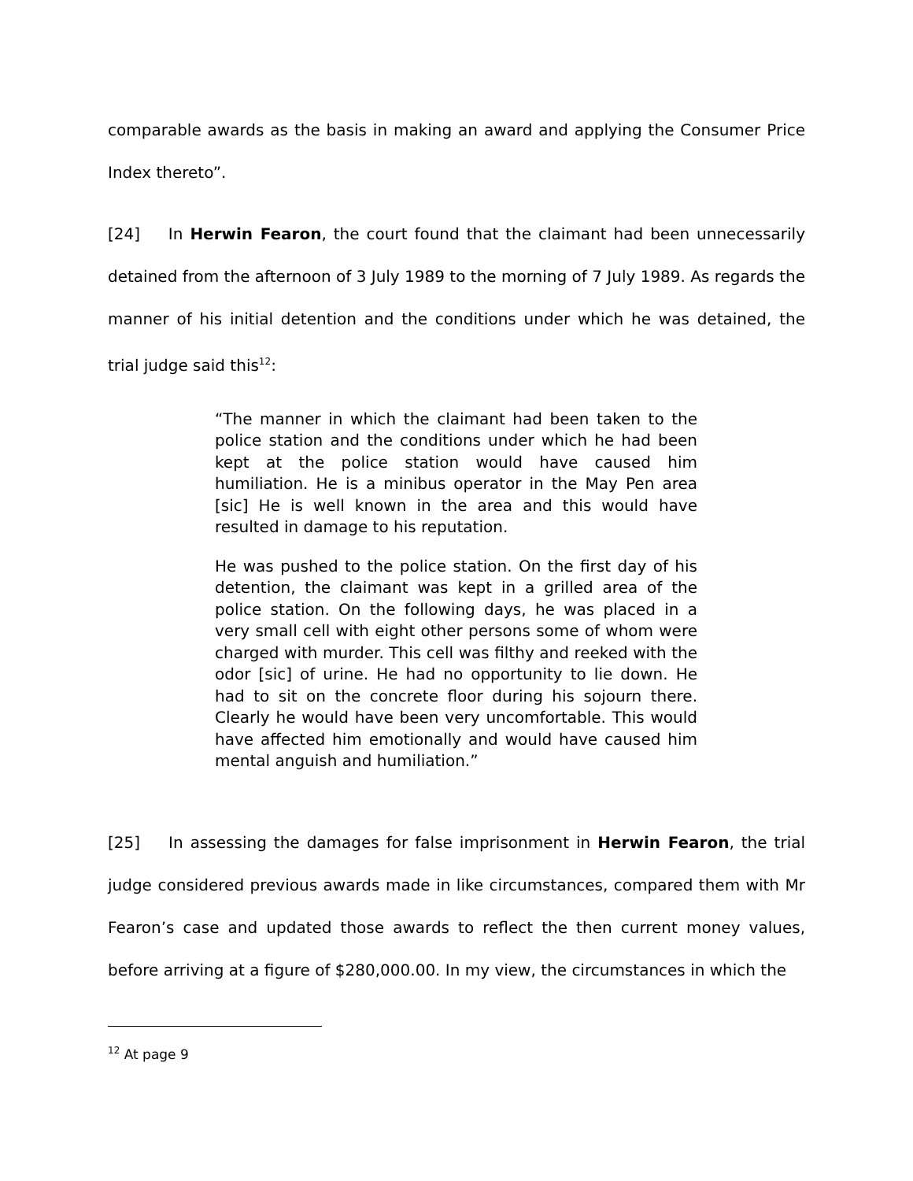comparable awards as the basis in making an award and applying the Consumer Price Index thereto”.
[24] In Herwin Fearon, the court found that the claimant had been unnecessarily detained from the afternoon of 3 July 1989 to the morning of 7 July 1989. As regards the manner of his initial detention and the conditions under which he was detained, the trial judge said this<sup>12</sup>:
“The manner in which the claimant had been taken to the police station and the conditions under which he had been kept at the police station would have caused him humiliation. He is a minibus operator in the May Pen area [sic] He is well known in the area and this would have resulted in damage to his reputation.
He was pushed to the police station. On the first day of his detention, the claimant was kept in a grilled area of the police station. On the following days, he was placed in a very small cell with eight other persons some of whom were charged with murder. This cell was filthy and reeked with the odor [sic] of urine. He had no opportunity to lie down. He had to sit on the concrete floor during his sojourn there. Clearly he would have been very uncomfortable. This would have affected him emotionally and would have caused him mental anguish and humiliation.”
[25] In assessing the damages for false imprisonment in Herwin Fearon, the trial judge considered previous awards made in like circumstances, compared them with Mr Fearon’s case and updated those awards to reflect the then current money values, before arriving at a figure of $280,000.00. In my view, the circumstances in which the
<sup>12</sup> At page 9